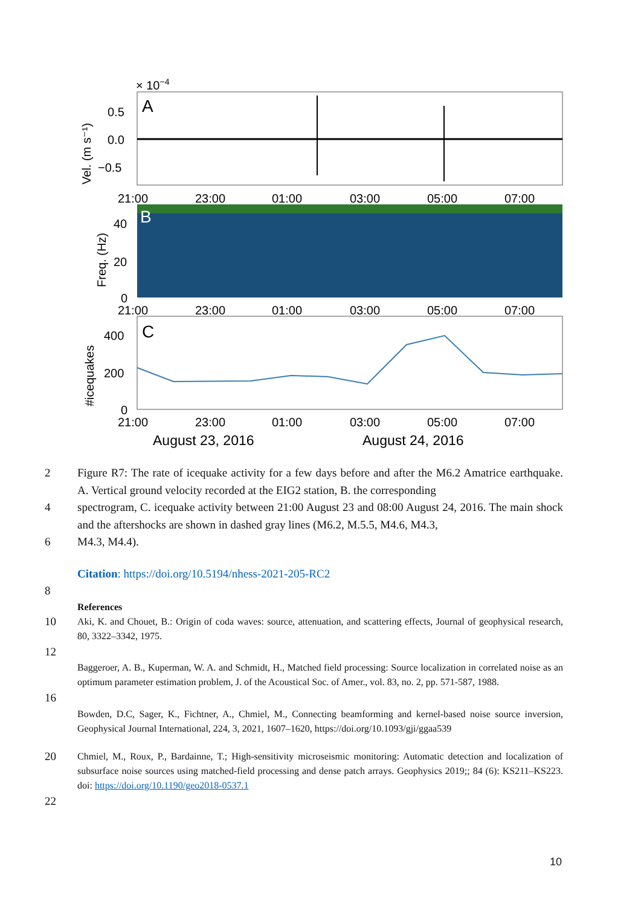× 10−4
A
0.5
0.0
−0.5
Vel. (m s⁻¹)
21:00
23:00
01:00
03:00
05:00
07:00
B
40
20
0
Freq. (Hz)
21:00
23:00
01:00
03:00
05:00
07:00
C
400
200
0
#icequakes
21:00
23:00
01:00
03:00
05:00
07:00
August 23, 2016
August 24, 2016
2 Figure R7: The rate of icequake activity for a few days before and after the M6.2 Amatrice earthquake. A. Vertical ground velocity recorded at the EIG2 station, B. the corresponding
4 spectrogram, C. icequake activity between 21:00 August 23 and 08:00 August 24, 2016. The main shock and the aftershocks are shown in dashed gray lines (M6.2, M.5.5, M4.6, M4.3,
6 M4.3, M4.4).
Citation: https://doi.org/10.5194/nhess-2021-205-RC2
8
References
10 Aki, K. and Chouet, B.: Origin of coda waves: source, attenuation, and scattering effects, Journal of geophysical research, 80, 3322–3342, 1975.
12
Baggeroer, A. B., Kuperman, W. A. and Schmidt, H., Matched field processing: Source localization in correlated noise as an optimum parameter estimation problem, J. of the Acoustical Soc. of Amer., vol. 83, no. 2, pp. 571-587, 1988.
16
Bowden, D.C, Sager, K., Fichtner, A., Chmiel, M., Connecting beamforming and kernel-based noise source inversion, Geophysical Journal International, 224, 3, 2021, 1607–1620, https://doi.org/10.1093/gji/ggaa539
20 Chmiel, M., Roux, P., Bardainne, T.; High-sensitivity microseismic monitoring: Automatic detection and localization of subsurface noise sources using matched-field processing and dense patch arrays. Geophysics 2019;; 84 (6): KS211–KS223. doi: https://doi.org/10.1190/geo2018-0537.1
22
10